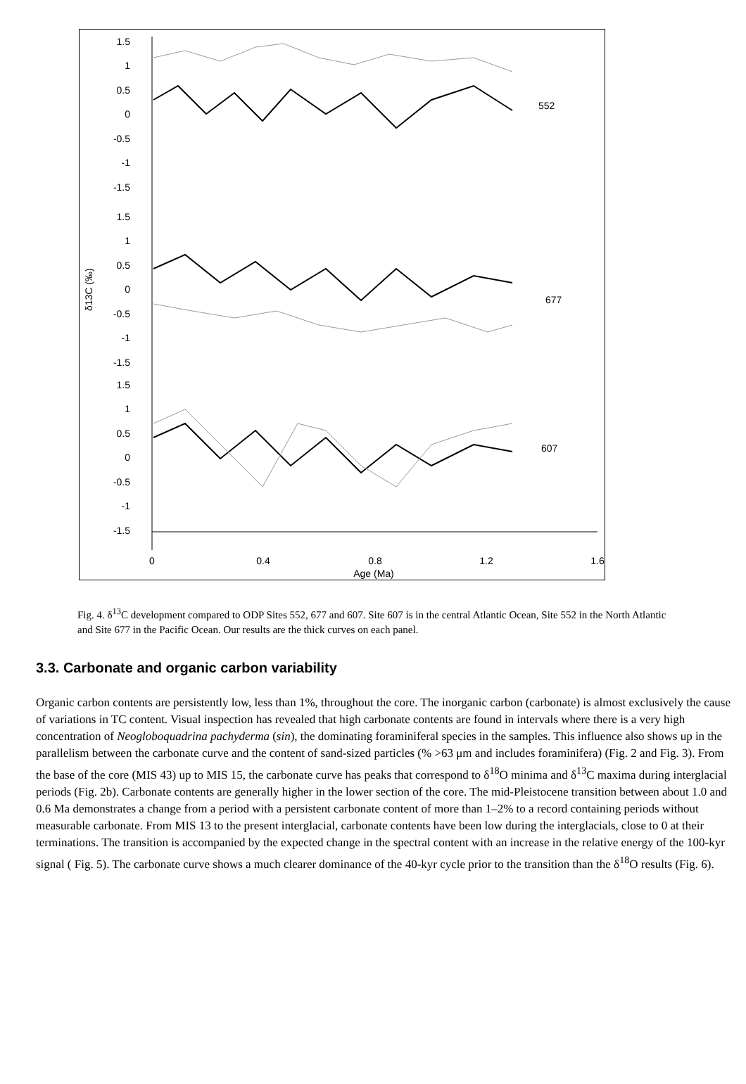1.5
1
0.5
0
-0.5
-1
-1.5
1.5
1
0.5
0
-0.5
-1
-1.5
1.5
1
0.5
0
-0.5
-1
-1.5
552
677
607
δ13C (‰)
0
0.4
0.8
1.2
1.6
Age (Ma)
Fig. 4. δ<sup>13</sup>C development compared to ODP Sites 552, 677 and 607. Site 607 is in the central Atlantic Ocean, Site 552 in the North Atlantic and Site 677 in the Pacific Ocean. Our results are the thick curves on each panel.
3.3. Carbonate and organic carbon variability
Organic carbon contents are persistently low, less than 1%, throughout the core. The inorganic carbon (carbonate) is almost exclusively the cause of variations in TC content. Visual inspection has revealed that high carbonate contents are found in intervals where there is a very high concentration of Neogloboquadrina pachyderma (sin), the dominating foraminiferal species in the samples. This influence also shows up in the parallelism between the carbonate curve and the content of sand-sized particles (% >63 μm and includes foraminifera) (Fig. 2 and Fig. 3). From the base of the core (MIS 43) up to MIS 15, the carbonate curve has peaks that correspond to δ<sup>18</sup>O minima and δ<sup>13</sup>C maxima during interglacial periods (Fig. 2b). Carbonate contents are generally higher in the lower section of the core. The mid-Pleistocene transition between about 1.0 and 0.6 Ma demonstrates a change from a period with a persistent carbonate content of more than 1–2% to a record containing periods without measurable carbonate. From MIS 13 to the present interglacial, carbonate contents have been low during the interglacials, close to 0 at their terminations. The transition is accompanied by the expected change in the spectral content with an increase in the relative energy of the 100-kyr signal ( Fig. 5). The carbonate curve shows a much clearer dominance of the 40-kyr cycle prior to the transition than the δ<sup>18</sup>O results (Fig. 6).